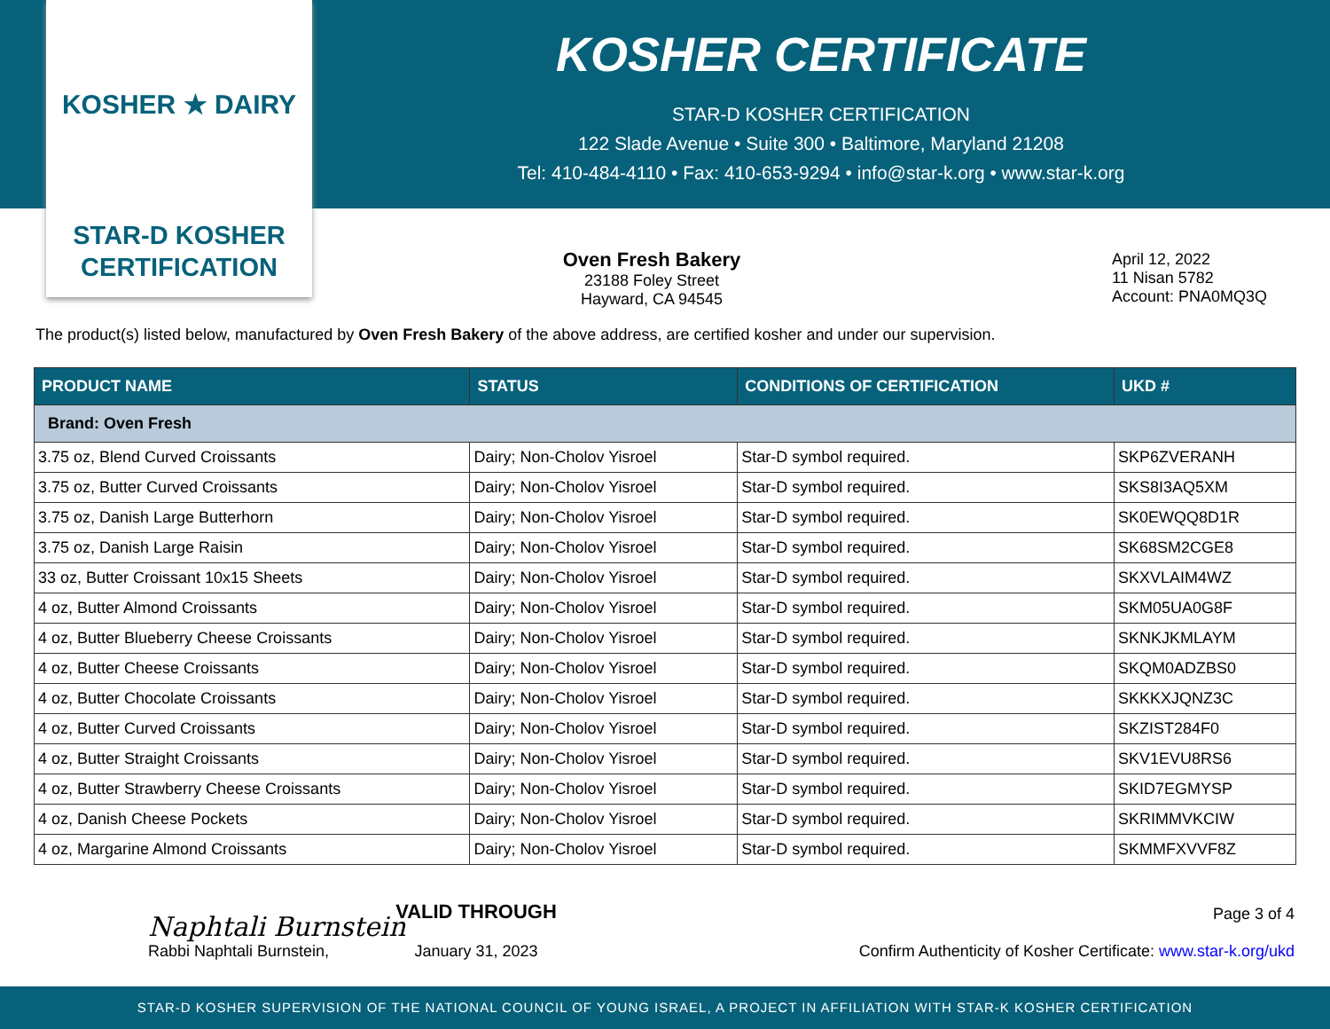KOSHER ★ DAIRY
STAR-D KOSHER
CERTIFICATION
KOSHER CERTIFICATE
STAR-D KOSHER CERTIFICATION
122 Slade Avenue • Suite 300 • Baltimore, Maryland 21208
Tel: 410-484-4110 • Fax: 410-653-9294 • info@star-k.org • www.star-k.org
Oven Fresh Bakery
23188 Foley Street
Hayward, CA 94545
April 12, 2022
11 Nisan 5782
Account: PNA0MQ3Q
The product(s) listed below, manufactured by Oven Fresh Bakery of the above address, are certified kosher and under our supervision.
| PRODUCT NAME | STATUS | CONDITIONS OF CERTIFICATION | UKD # |
| --- | --- | --- | --- |
| Brand: Oven Fresh | | | |
| 3.75 oz, Blend Curved Croissants | Dairy; Non-Cholov Yisroel | Star-D symbol required. | SKP6ZVERANH |
| 3.75 oz, Butter Curved Croissants | Dairy; Non-Cholov Yisroel | Star-D symbol required. | SKS8I3AQ5XM |
| 3.75 oz, Danish Large Butterhorn | Dairy; Non-Cholov Yisroel | Star-D symbol required. | SK0EWQQ8D1R |
| 3.75 oz, Danish Large Raisin | Dairy; Non-Cholov Yisroel | Star-D symbol required. | SK68SM2CGE8 |
| 33 oz, Butter Croissant 10x15 Sheets | Dairy; Non-Cholov Yisroel | Star-D symbol required. | SKXVLAIM4WZ |
| 4 oz, Butter Almond Croissants | Dairy; Non-Cholov Yisroel | Star-D symbol required. | SKM05UA0G8F |
| 4 oz, Butter Blueberry Cheese Croissants | Dairy; Non-Cholov Yisroel | Star-D symbol required. | SKNKJKMLAYM |
| 4 oz, Butter Cheese Croissants | Dairy; Non-Cholov Yisroel | Star-D symbol required. | SKQM0ADZBS0 |
| 4 oz, Butter Chocolate Croissants | Dairy; Non-Cholov Yisroel | Star-D symbol required. | SKKKXJQNZ3C |
| 4 oz, Butter Curved Croissants | Dairy; Non-Cholov Yisroel | Star-D symbol required. | SKZIST284F0 |
| 4 oz, Butter Straight Croissants | Dairy; Non-Cholov Yisroel | Star-D symbol required. | SKV1EVU8RS6 |
| 4 oz, Butter Strawberry Cheese Croissants | Dairy; Non-Cholov Yisroel | Star-D symbol required. | SKID7EGMYSP |
| 4 oz, Danish Cheese Pockets | Dairy; Non-Cholov Yisroel | Star-D symbol required. | SKRIMMVKCIW |
| 4 oz, Margarine Almond Croissants | Dairy; Non-Cholov Yisroel | Star-D symbol required. | SKMMFXVVF8Z |
Naphtali Burnstein
Rabbi Naphtali Burnstein,
VALID THROUGH
January 31, 2023
Page 3 of 4
Confirm Authenticity of Kosher Certificate: www.star-k.org/ukd
STAR-D KOSHER SUPERVISION OF THE NATIONAL COUNCIL OF YOUNG ISRAEL, A PROJECT IN AFFILIATION WITH STAR-K KOSHER CERTIFICATION